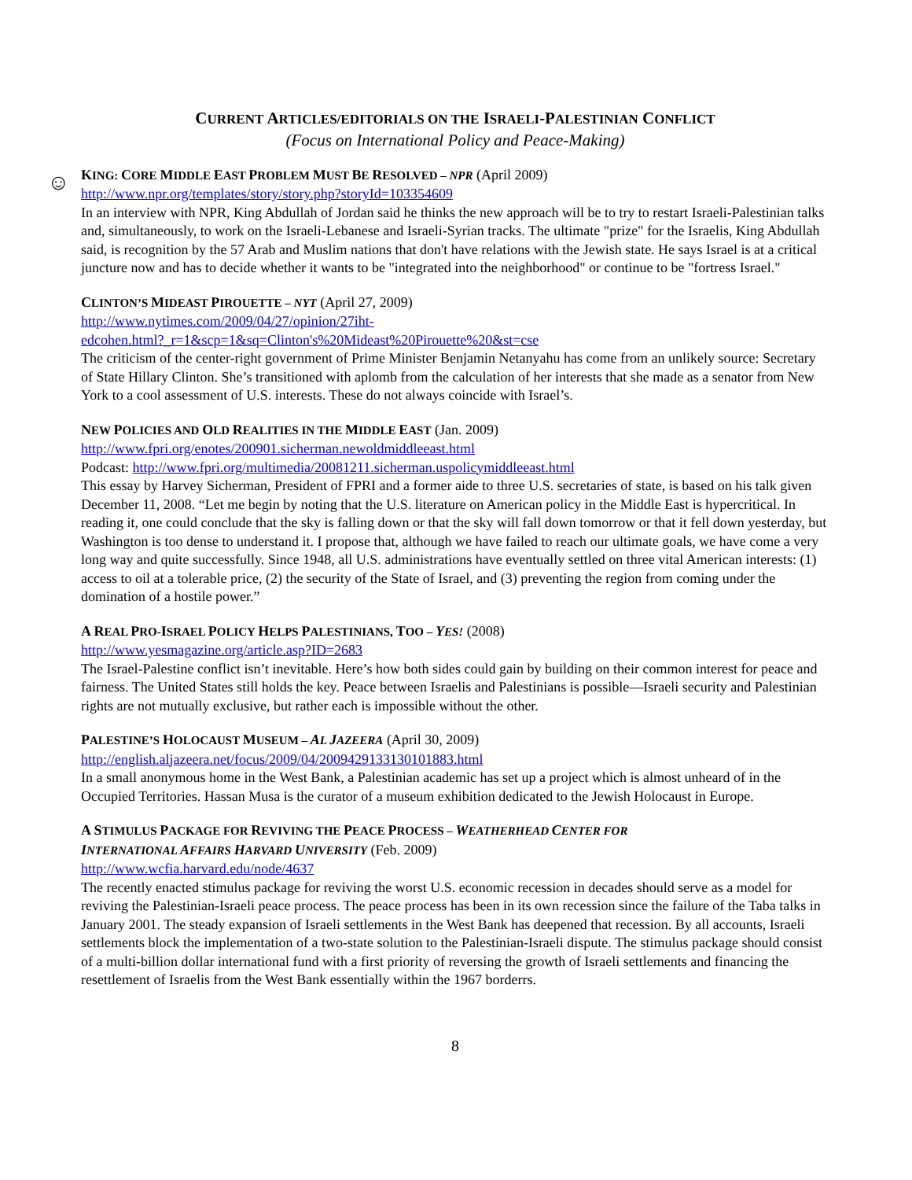CURRENT ARTICLES/EDITORIALS ON THE ISRAELI-PALESTINIAN CONFLICT
(Focus on International Policy and Peace-Making)
☺
KING: CORE MIDDLE EAST PROBLEM MUST BE RESOLVED – NPR (April 2009)
http://www.npr.org/templates/story/story.php?storyId=103354609
In an interview with NPR, King Abdullah of Jordan said he thinks the new approach will be to try to restart Israeli-Palestinian talks and, simultaneously, to work on the Israeli-Lebanese and Israeli-Syrian tracks. The ultimate "prize" for the Israelis, King Abdullah said, is recognition by the 57 Arab and Muslim nations that don't have relations with the Jewish state. He says Israel is at a critical juncture now and has to decide whether it wants to be "integrated into the neighborhood" or continue to be "fortress Israel."
CLINTON’S MIDEAST PIROUETTE – NYT (April 27, 2009)
http://www.nytimes.com/2009/04/27/opinion/27iht-
edcohen.html?_r=1&scp=1&sq=Clinton's%20Mideast%20Pirouette%20&st=cse
The criticism of the center-right government of Prime Minister Benjamin Netanyahu has come from an unlikely source: Secretary of State Hillary Clinton. She’s transitioned with aplomb from the calculation of her interests that she made as a senator from New York to a cool assessment of U.S. interests. These do not always coincide with Israel’s.
NEW POLICIES AND OLD REALITIES IN THE MIDDLE EAST (Jan. 2009)
http://www.fpri.org/enotes/200901.sicherman.newoldmiddleeast.html
Podcast: http://www.fpri.org/multimedia/20081211.sicherman.uspolicymiddleeast.html
This essay by Harvey Sicherman, President of FPRI and a former aide to three U.S. secretaries of state, is based on his talk given December 11, 2008. “Let me begin by noting that the U.S. literature on American policy in the Middle East is hypercritical. In reading it, one could conclude that the sky is falling down or that the sky will fall down tomorrow or that it fell down yesterday, but Washington is too dense to understand it. I propose that, although we have failed to reach our ultimate goals, we have come a very long way and quite successfully. Since 1948, all U.S. administrations have eventually settled on three vital American interests: (1) access to oil at a tolerable price, (2) the security of the State of Israel, and (3) preventing the region from coming under the domination of a hostile power.”
A REAL PRO-ISRAEL POLICY HELPS PALESTINIANS, TOO – YES! (2008)
http://www.yesmagazine.org/article.asp?ID=2683
The Israel-Palestine conflict isn’t inevitable. Here’s how both sides could gain by building on their common interest for peace and fairness. The United States still holds the key. Peace between Israelis and Palestinians is possible—Israeli security and Palestinian rights are not mutually exclusive, but rather each is impossible without the other.
PALESTINE’S HOLOCAUST MUSEUM – AL JAZEERA (April 30, 2009)
http://english.aljazeera.net/focus/2009/04/2009429133130101883.html
In a small anonymous home in the West Bank, a Palestinian academic has set up a project which is almost unheard of in the Occupied Territories. Hassan Musa is the curator of a museum exhibition dedicated to the Jewish Holocaust in Europe.
A STIMULUS PACKAGE FOR REVIVING THE PEACE PROCESS – WEATHERHEAD CENTER FOR
INTERNATIONAL AFFAIRS HARVARD UNIVERSITY (Feb. 2009)
http://www.wcfia.harvard.edu/node/4637
The recently enacted stimulus package for reviving the worst U.S. economic recession in decades should serve as a model for reviving the Palestinian-Israeli peace process. The peace process has been in its own recession since the failure of the Taba talks in January 2001. The steady expansion of Israeli settlements in the West Bank has deepened that recession. By all accounts, Israeli settlements block the implementation of a two-state solution to the Palestinian-Israeli dispute. The stimulus package should consist of a multi-billion dollar international fund with a first priority of reversing the growth of Israeli settlements and financing the resettlement of Israelis from the West Bank essentially within the 1967 borderrs.
8